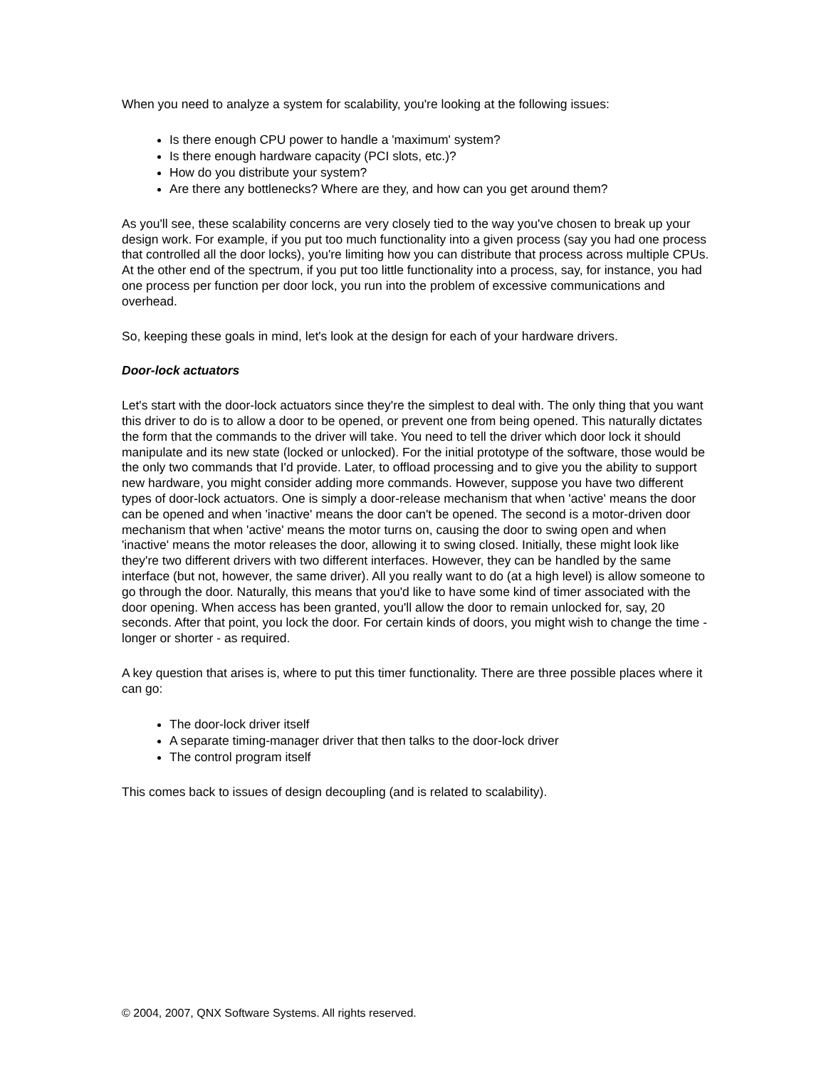When you need to analyze a system for scalability, you're looking at the following issues:
Is there enough CPU power to handle a 'maximum' system?
Is there enough hardware capacity (PCI slots, etc.)?
How do you distribute your system?
Are there any bottlenecks? Where are they, and how can you get around them?
As you'll see, these scalability concerns are very closely tied to the way you've chosen to break up your design work. For example, if you put too much functionality into a given process (say you had one process that controlled all the door locks), you're limiting how you can distribute that process across multiple CPUs. At the other end of the spectrum, if you put too little functionality into a process, say, for instance, you had one process per function per door lock, you run into the problem of excessive communications and overhead.
So, keeping these goals in mind, let's look at the design for each of your hardware drivers.
Door-lock actuators
Let's start with the door-lock actuators since they're the simplest to deal with. The only thing that you want this driver to do is to allow a door to be opened, or prevent one from being opened. This naturally dictates the form that the commands to the driver will take. You need to tell the driver which door lock it should manipulate and its new state (locked or unlocked). For the initial prototype of the software, those would be the only two commands that I'd provide. Later, to offload processing and to give you the ability to support new hardware, you might consider adding more commands. However, suppose you have two different types of door-lock actuators. One is simply a door-release mechanism that when 'active' means the door can be opened and when 'inactive' means the door can't be opened. The second is a motor-driven door mechanism that when 'active' means the motor turns on, causing the door to swing open and when 'inactive' means the motor releases the door, allowing it to swing closed. Initially, these might look like they're two different drivers with two different interfaces. However, they can be handled by the same interface (but not, however, the same driver). All you really want to do (at a high level) is allow someone to go through the door. Naturally, this means that you'd like to have some kind of timer associated with the door opening. When access has been granted, you'll allow the door to remain unlocked for, say, 20 seconds. After that point, you lock the door. For certain kinds of doors, you might wish to change the time - longer or shorter - as required.
A key question that arises is, where to put this timer functionality. There are three possible places where it can go:
The door-lock driver itself
A separate timing-manager driver that then talks to the door-lock driver
The control program itself
This comes back to issues of design decoupling (and is related to scalability).
© 2004, 2007, QNX Software Systems. All rights reserved.